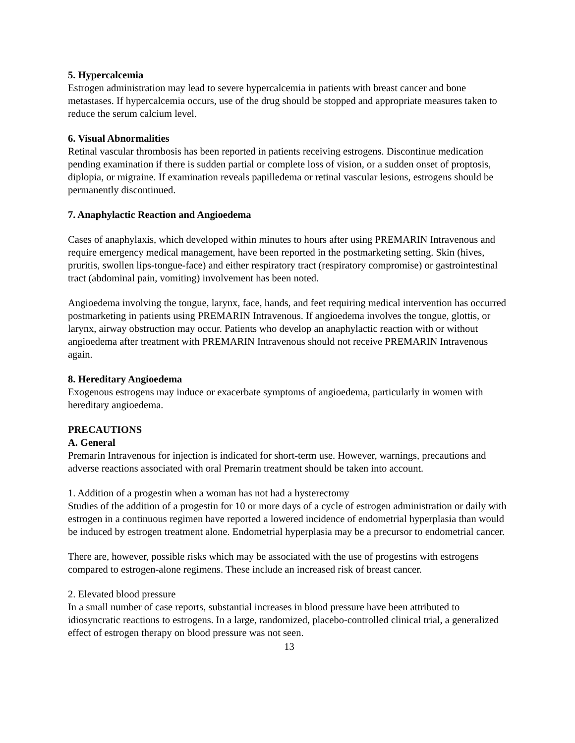5. Hypercalcemia
Estrogen administration may lead to severe hypercalcemia in patients with breast cancer and bone metastases. If hypercalcemia occurs, use of the drug should be stopped and appropriate measures taken to reduce the serum calcium level.
6. Visual Abnormalities
Retinal vascular thrombosis has been reported in patients receiving estrogens. Discontinue medication pending examination if there is sudden partial or complete loss of vision, or a sudden onset of proptosis, diplopia, or migraine. If examination reveals papilledema or retinal vascular lesions, estrogens should be permanently discontinued.
7. Anaphylactic Reaction and Angioedema
Cases of anaphylaxis, which developed within minutes to hours after using PREMARIN Intravenous and require emergency medical management, have been reported in the postmarketing setting. Skin (hives, pruritis, swollen lips-tongue-face) and either respiratory tract (respiratory compromise) or gastrointestinal tract (abdominal pain, vomiting) involvement has been noted.
Angioedema involving the tongue, larynx, face, hands, and feet requiring medical intervention has occurred postmarketing in patients using PREMARIN Intravenous. If angioedema involves the tongue, glottis, or larynx, airway obstruction may occur. Patients who develop an anaphylactic reaction with or without angioedema after treatment with PREMARIN Intravenous should not receive PREMARIN Intravenous again.
8. Hereditary Angioedema
Exogenous estrogens may induce or exacerbate symptoms of angioedema, particularly in women with hereditary angioedema.
PRECAUTIONS
A. General
Premarin Intravenous for injection is indicated for short-term use. However, warnings, precautions and adverse reactions associated with oral Premarin treatment should be taken into account.
1. Addition of a progestin when a woman has not had a hysterectomy
Studies of the addition of a progestin for 10 or more days of a cycle of estrogen administration or daily with estrogen in a continuous regimen have reported a lowered incidence of endometrial hyperplasia than would be induced by estrogen treatment alone. Endometrial hyperplasia may be a precursor to endometrial cancer.
There are, however, possible risks which may be associated with the use of progestins with estrogens compared to estrogen-alone regimens. These include an increased risk of breast cancer.
2. Elevated blood pressure
In a small number of case reports, substantial increases in blood pressure have been attributed to idiosyncratic reactions to estrogens. In a large, randomized, placebo-controlled clinical trial, a generalized effect of estrogen therapy on blood pressure was not seen.
13